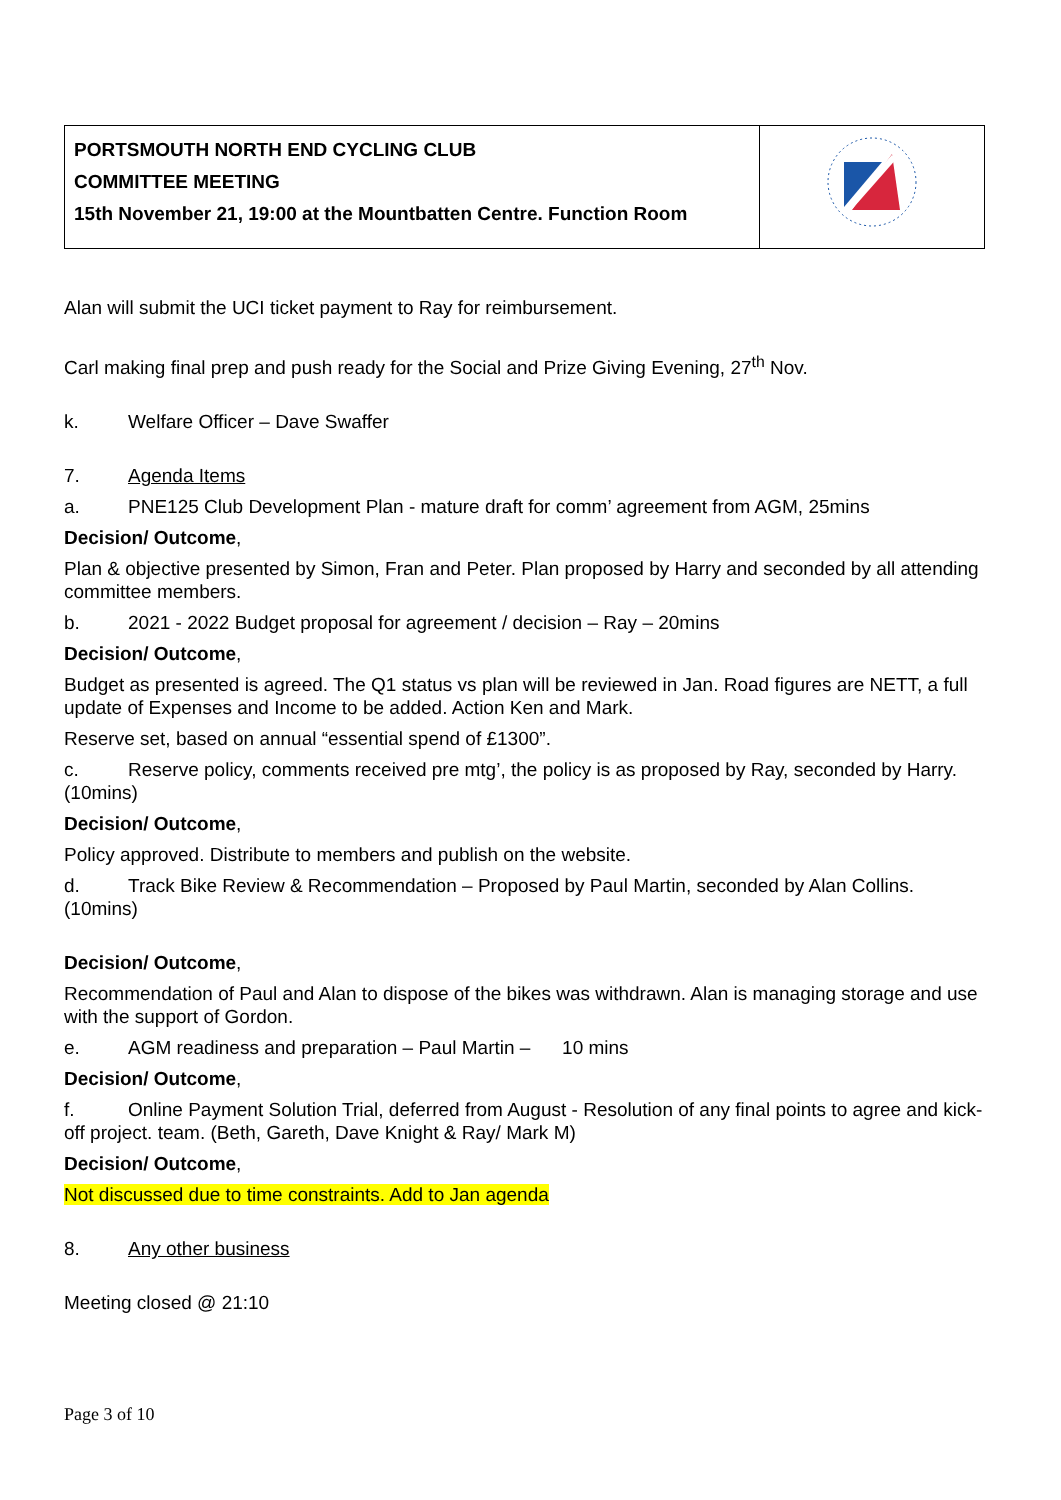| PORTSMOUTH NORTH END CYCLING CLUB COMMITTEE MEETING 15th November 21, 19:00 at the Mountbatten Centre. Function Room | |
Alan will submit the UCI ticket payment to Ray for reimbursement.
Carl making final prep and push ready for the Social and Prize Giving Evening, 27<sup>th</sup> Nov.
k. Welfare Officer – Dave Swaffer
7. Agenda Items
a. PNE125 Club Development Plan - mature draft for comm’ agreement from AGM, 25mins
Decision/ Outcome,
Plan & objective presented by Simon, Fran and Peter. Plan proposed by Harry and seconded by all attending committee members.
b. 2021 - 2022 Budget proposal for agreement / decision – Ray – 20mins
Decision/ Outcome,
Budget as presented is agreed. The Q1 status vs plan will be reviewed in Jan. Road figures are NETT, a full update of Expenses and Income to be added. Action Ken and Mark.
Reserve set, based on annual “essential spend of £1300”.
c. Reserve policy, comments received pre mtg’, the policy is as proposed by Ray, seconded by Harry. (10mins)
Decision/ Outcome,
Policy approved. Distribute to members and publish on the website.
d. Track Bike Review & Recommendation – Proposed by Paul Martin, seconded by Alan Collins. (10mins)
Decision/ Outcome,
Recommendation of Paul and Alan to dispose of the bikes was withdrawn. Alan is managing storage and use with the support of Gordon.
e. AGM readiness and preparation – Paul Martin – 10 mins
Decision/ Outcome,
f. Online Payment Solution Trial, deferred from August - Resolution of any final points to agree and kick-off project. team. (Beth, Gareth, Dave Knight & Ray/ Mark M)
Decision/ Outcome,
Not discussed due to time constraints. Add to Jan agenda
8. Any other business
Meeting closed @ 21:10
Page 3 of 10